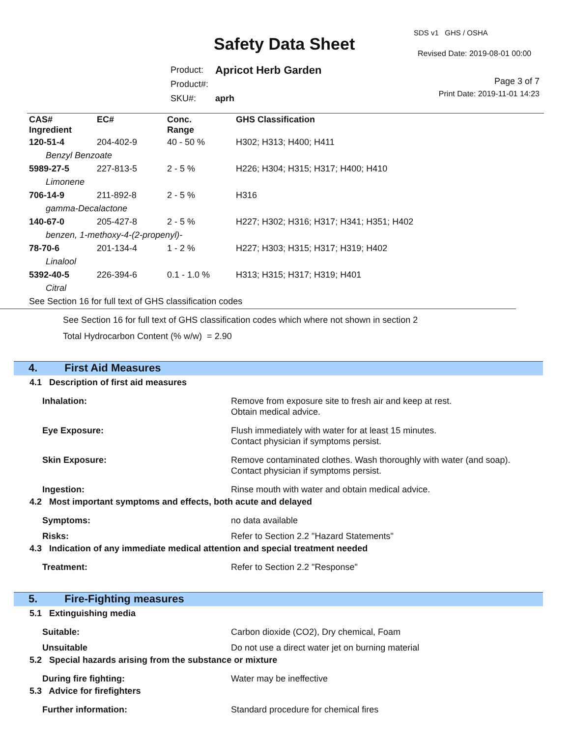SDS v1 GHS / OSHA
Safety Data Sheet Revised Date: 2019-08-01 00:00
| Product: | Apricot Herb Garden |
| Product#: | |
| SKU#: | aprh |
Page 3 of 7
Print Date: 2019-11-01 14:23
| CAS# Ingredient | EC# | Conc. Range | GHS Classification |
| --- | --- | --- | --- |
| 120-51-4 | 204-402-9 | 40 - 50 % | H302; H313; H400; H411 |
| Benzyl Benzoate | | | |
| 5989-27-5 | 227-813-5 | 2 - 5 % | H226; H304; H315; H317; H400; H410 |
| Limonene | | | |
| 706-14-9 | 211-892-8 | 2 - 5 % | H316 |
| gamma-Decalactone | | | |
| 140-67-0 | 205-427-8 | 2 - 5 % | H227; H302; H316; H317; H341; H351; H402 |
| benzen, 1-methoxy-4-(2-propenyl)- | | | |
| 78-70-6 | 201-134-4 | 1 - 2 % | H227; H303; H315; H317; H319; H402 |
| Linalool | | | |
| 5392-40-5 | 226-394-6 | 0.1 - 1.0 % | H313; H315; H317; H319; H401 |
| Citral | | | |
| See Section 16 for full text of GHS classification codes | | | |
See Section 16 for full text of GHS classification codes which where not shown in section 2
Total Hydrocarbon Content (% w/w) = 2.90
4. First Aid Measures
4.1 Description of first aid measures
Inhalation: Remove from exposure site to fresh air and keep at rest.
Obtain medical advice.
Eye Exposure: Flush immediately with water for at least 15 minutes.
Contact physician if symptoms persist.
Skin Exposure: Remove contaminated clothes. Wash thoroughly with water (and soap).
Contact physician if symptoms persist.
Ingestion: Rinse mouth with water and obtain medical advice.
4.2 Most important symptoms and effects, both acute and delayed
Symptoms: no data available
Risks: Refer to Section 2.2 "Hazard Statements"
4.3 Indication of any immediate medical attention and special treatment needed
Treatment: Refer to Section 2.2 "Response"
5. Fire-Fighting measures
5.1 Extinguishing media
Suitable: Carbon dioxide (CO2), Dry chemical, Foam
Unsuitable Do not use a direct water jet on burning material
5.2 Special hazards arising from the substance or mixture
During fire fighting: Water may be ineffective
5.3 Advice for firefighters
Further information: Standard procedure for chemical fires